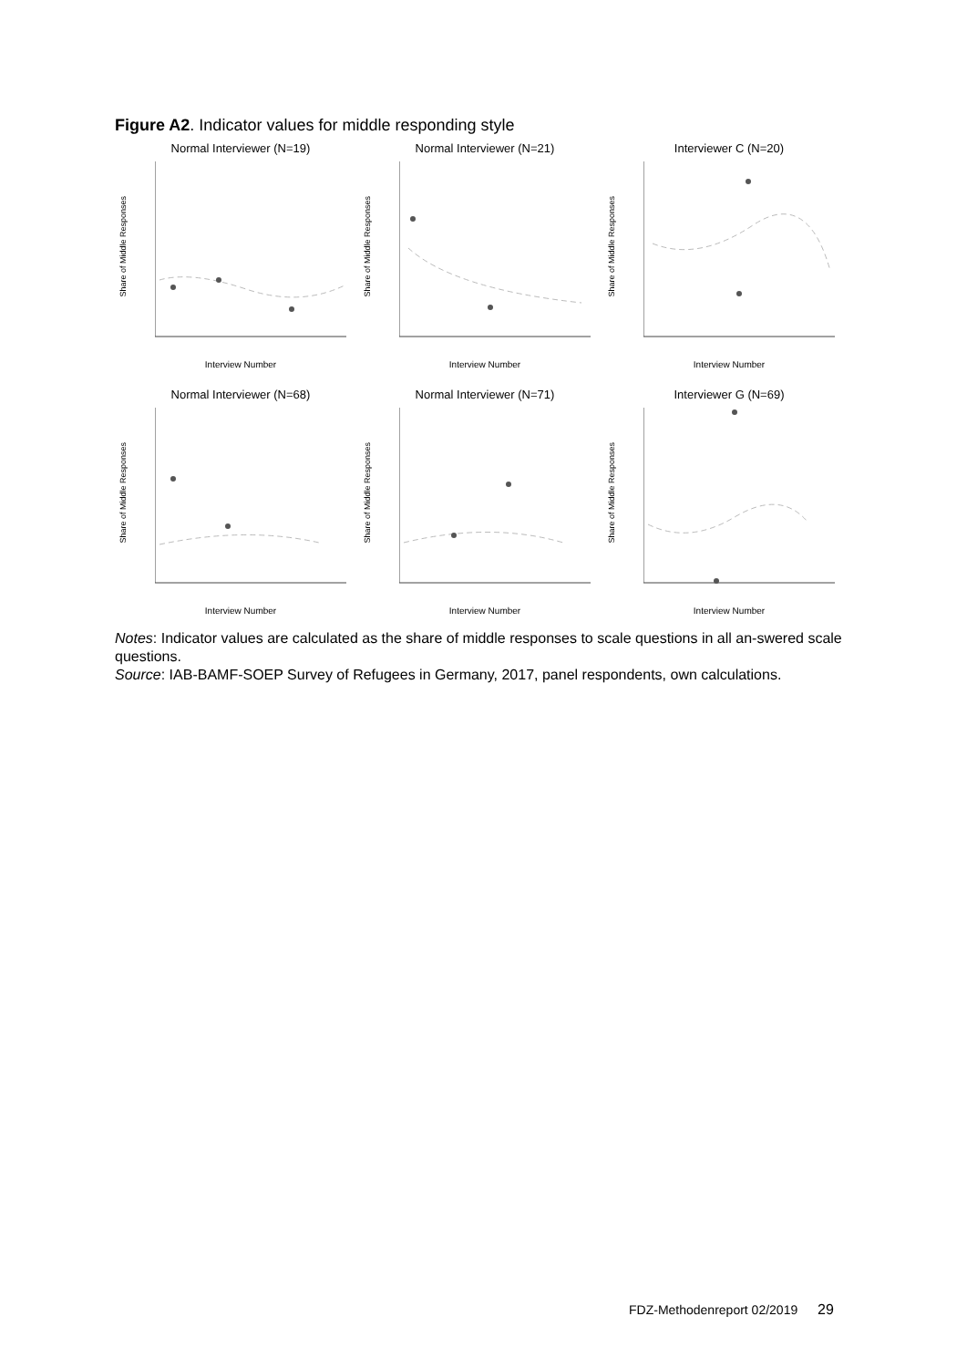Figure A2. Indicator values for middle responding style
Normal Interviewer (N=19)
Share of Middle Responses
Interview Number
Normal Interviewer (N=21)
Share of Middle Responses
Interview Number
Interviewer C (N=20)
Share of Middle Responses
Interview Number
Normal Interviewer (N=68)
Share of Middle Responses
Interview Number
Normal Interviewer (N=71)
Share of Middle Responses
Interview Number
Interviewer G (N=69)
Share of Middle Responses
Interview Number
Notes: Indicator values are calculated as the share of middle responses to scale questions in all an-swered scale questions.
Source: IAB-BAMF-SOEP Survey of Refugees in Germany, 2017, panel respondents, own calculations.
FDZ-Methodenreport 02/2019 29